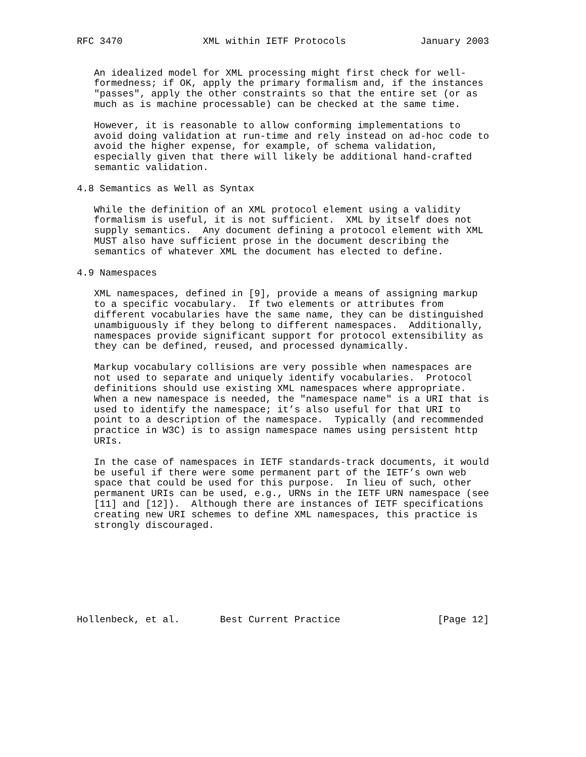RFC 3470              XML within IETF Protocols             January 2003


   An idealized model for XML processing might first check for well-
   formedness; if OK, apply the primary formalism and, if the instances
   "passes", apply the other constraints so that the entire set (or as
   much as is machine processable) can be checked at the same time.

   However, it is reasonable to allow conforming implementations to
   avoid doing validation at run-time and rely instead on ad-hoc code to
   avoid the higher expense, for example, of schema validation,
   especially given that there will likely be additional hand-crafted
   semantic validation.

4.8 Semantics as Well as Syntax

   While the definition of an XML protocol element using a validity
   formalism is useful, it is not sufficient.  XML by itself does not
   supply semantics.  Any document defining a protocol element with XML
   MUST also have sufficient prose in the document describing the
   semantics of whatever XML the document has elected to define.

4.9 Namespaces

   XML namespaces, defined in [9], provide a means of assigning markup
   to a specific vocabulary.  If two elements or attributes from
   different vocabularies have the same name, they can be distinguished
   unambiguously if they belong to different namespaces.  Additionally,
   namespaces provide significant support for protocol extensibility as
   they can be defined, reused, and processed dynamically.

   Markup vocabulary collisions are very possible when namespaces are
   not used to separate and uniquely identify vocabularies.  Protocol
   definitions should use existing XML namespaces where appropriate.
   When a new namespace is needed, the "namespace name" is a URI that is
   used to identify the namespace; it’s also useful for that URI to
   point to a description of the namespace.  Typically (and recommended
   practice in W3C) is to assign namespace names using persistent http
   URIs.

   In the case of namespaces in IETF standards-track documents, it would
   be useful if there were some permanent part of the IETF’s own web
   space that could be used for this purpose.  In lieu of such, other
   permanent URIs can be used, e.g., URNs in the IETF URN namespace (see
   [11] and [12]).  Although there are instances of IETF specifications
   creating new URI schemes to define XML namespaces, this practice is
   strongly discouraged.








Hollenbeck, et al.       Best Current Practice                 [Page 12]